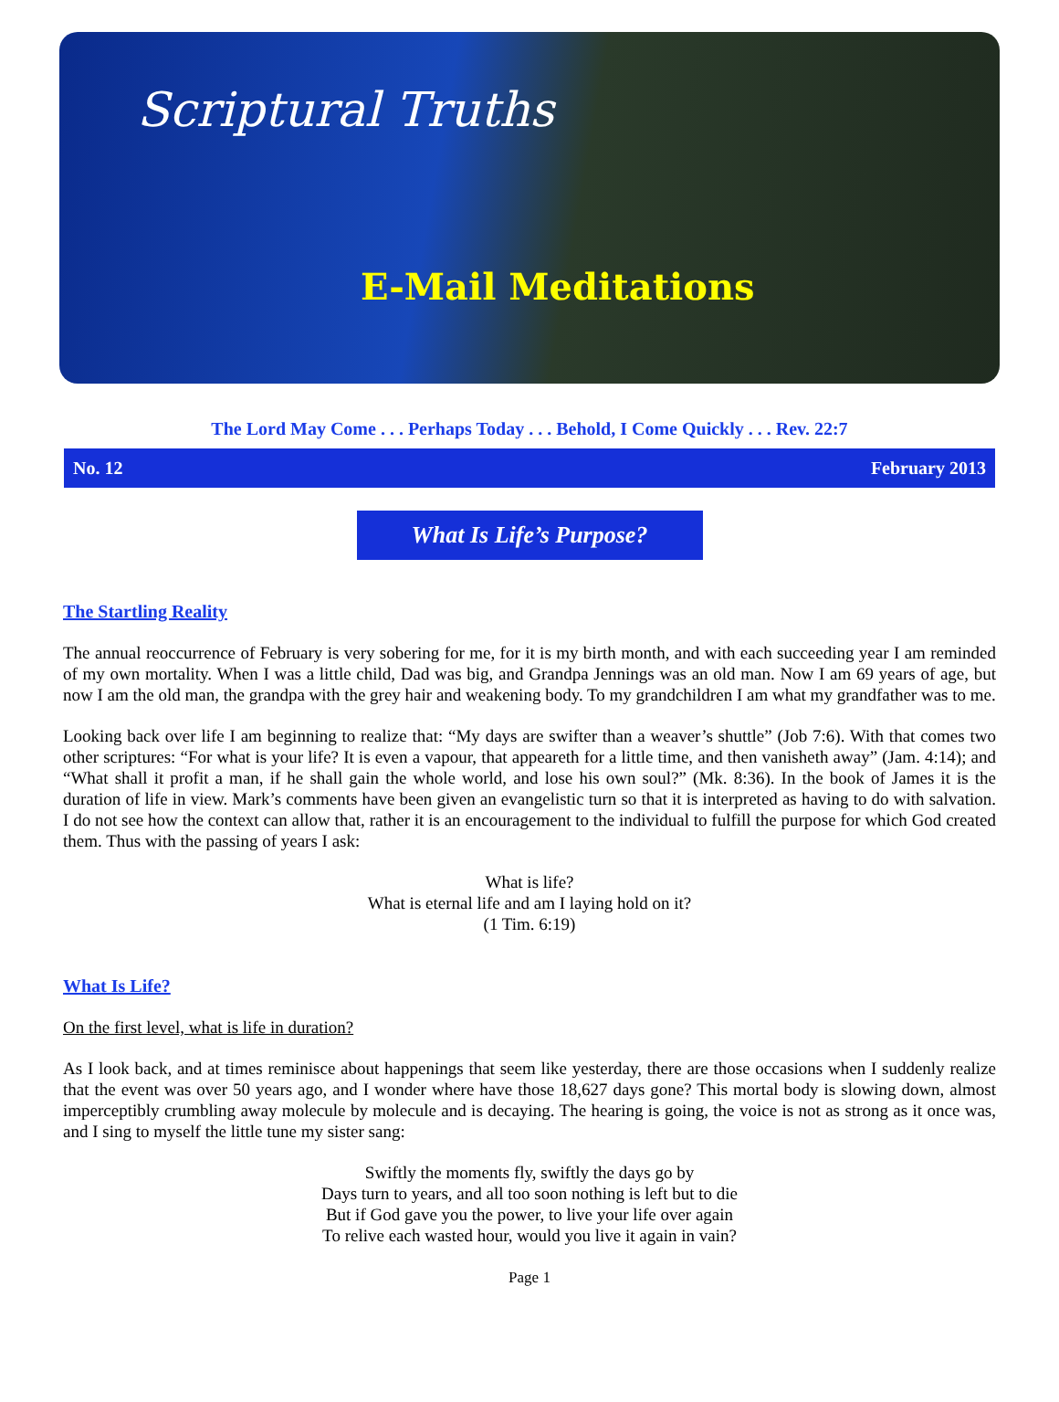Scriptural Truths
E-Mail Meditations
The Lord May Come . . . Perhaps Today . . . Behold, I Come Quickly . . . Rev. 22:7
No. 12 February 2013
What Is Life’s Purpose?
The Startling Reality
The annual reoccurrence of February is very sobering for me, for it is my birth month, and with each succeeding year I am reminded of my own mortality. When I was a little child, Dad was big, and Grandpa Jennings was an old man. Now I am 69 years of age, but now I am the old man, the grandpa with the grey hair and weakening body. To my grandchildren I am what my grandfather was to me.
Looking back over life I am beginning to realize that: “My days are swifter than a weaver’s shuttle” (Job 7:6). With that comes two other scriptures: “For what is your life? It is even a vapour, that appeareth for a little time, and then vanisheth away” (Jam. 4:14); and “What shall it profit a man, if he shall gain the whole world, and lose his own soul?” (Mk. 8:36). In the book of James it is the duration of life in view. Mark’s comments have been given an evangelistic turn so that it is interpreted as having to do with salvation. I do not see how the context can allow that, rather it is an encouragement to the individual to fulfill the purpose for which God created them. Thus with the passing of years I ask:
What is life?
What is eternal life and am I laying hold on it?
(1 Tim. 6:19)
What Is Life?
On the first level, what is life in duration?
As I look back, and at times reminisce about happenings that seem like yesterday, there are those occasions when I suddenly realize that the event was over 50 years ago, and I wonder where have those 18,627 days gone? This mortal body is slowing down, almost imperceptibly crumbling away molecule by molecule and is decaying. The hearing is going, the voice is not as strong as it once was, and I sing to myself the little tune my sister sang:
Swiftly the moments fly, swiftly the days go by
Days turn to years, and all too soon nothing is left but to die
But if God gave you the power, to live your life over again
To relive each wasted hour, would you live it again in vain?
Page 1